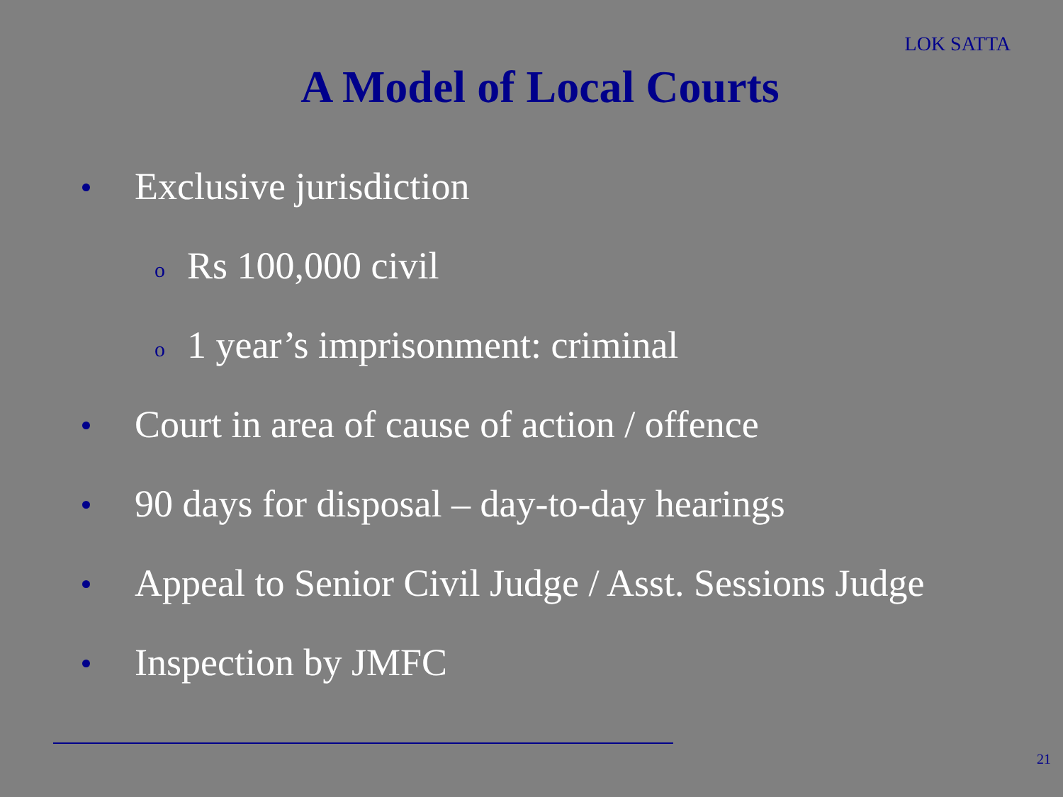LOK SATTA
A Model of Local Courts
Exclusive jurisdiction
o Rs 100,000 civil
o 1 year’s imprisonment: criminal
Court in area of cause of action / offence
90 days for disposal – day-to-day hearings
Appeal to Senior Civil Judge / Asst. Sessions Judge
Inspection by JMFC
21